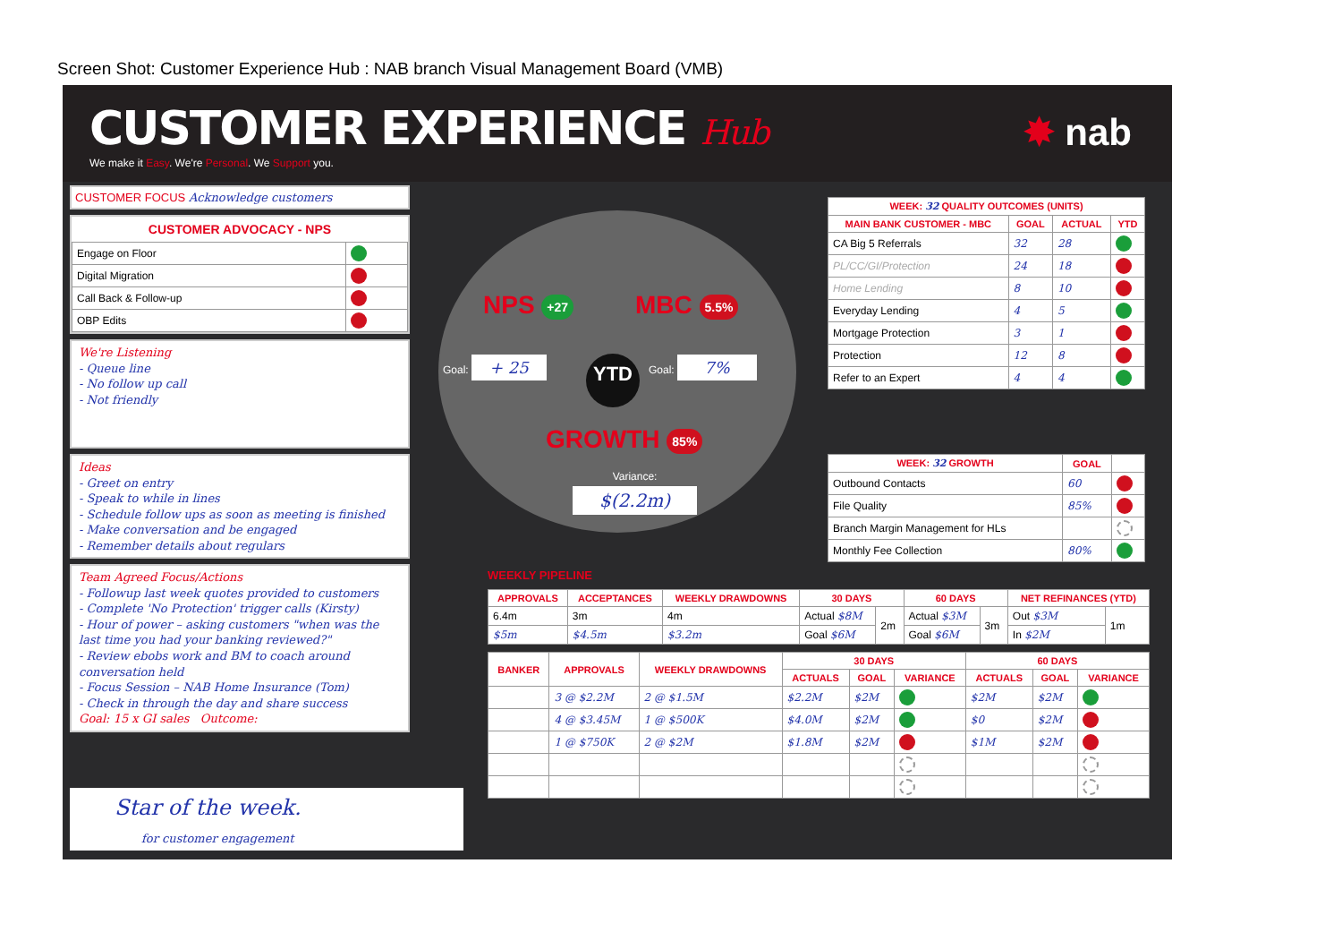Screen Shot: Customer Experience Hub : NAB branch Visual Management Board (VMB)
CUSTOMER EXPERIENCE Hub
We make it Easy. We're Personal. We Support you.
✸ nab
CUSTOMER FOCUS Acknowledge customers
CUSTOMER ADVOCACY - NPS
| Engage on Floor | |
| Digital Migration | |
| Call Back & Follow-up | |
| OBP Edits | |
We're Listening
- Queue line
- No follow up call
- Not friendly
Ideas
- Greet on entry
- Speak to while in lines
- Schedule follow ups as soon as meeting is finished
- Make conversation and be engaged
- Remember details about regulars
Team Agreed Focus/Actions
- Followup last week quotes provided to customers
- Complete 'No Protection' trigger calls (Kirsty)
- Hour of power – asking customers "when was the last time you had your banking reviewed?"
- Review ebobs work and BM to coach around conversation held
- Focus Session – NAB Home Insurance (Tom)
- Check in through the day and share success
Goal: 15 x GI sales Outcome:
NPS +27 MBC 5.5%
Goal: + 25 YTD Goal: 7%
GROWTH 85%
Variance:
$(2.2m)
| WEEK: 32 QUALITY OUTCOMES (UNITS) | | | |
| --- | --- | --- | --- |
| MAIN BANK CUSTOMER - MBC | GOAL | ACTUAL | YTD |
| CA Big 5 Referrals | 32 | 28 | |
| PL/CC/GI/Protection | 24 | 18 | |
| Home Lending | 8 | 10 | |
| Everyday Lending | 4 | 5 | |
| Mortgage Protection | 3 | 1 | |
| Protection | 12 | 8 | |
| Refer to an Expert | 4 | 4 | |
| WEEK: 32 GROWTH | GOAL | |
| --- | --- | --- |
| Outbound Contacts | 60 | |
| File Quality | 85% | |
| Branch Margin Management for HLs | | |
| Monthly Fee Collection | 80% | |
WEEKLY PIPELINE
| APPROVALS | ACCEPTANCES | WEEKLY DRAWDOWNS | 30 DAYS | | 60 DAYS | | NET REFINANCES (YTD) | |
| --- | --- | --- | --- | --- | --- | --- | --- | --- |
| 6.4m | 3m | 4m | Actual $8M | 2m | Actual $3M | 3m | Out $3M | 1m |
| $5m | $4.5m | $3.2m | Goal $6M | | Goal $6M | | In $2M | |
| BANKER | APPROVALS | WEEKLY DRAWDOWNS | 30 DAYS | | | 60 DAYS | | |
| --- | --- | --- | --- | --- | --- | --- | --- | --- |
| | | | ACTUALS | GOAL | VARIANCE | ACTUALS | GOAL | VARIANCE |
| | 3 @ $2.2M | 2 @ $1.5M | $2.2M | $2M | | $2M | $2M | |
| | 4 @ $3.45M | 1 @ $500K | $4.0M | $2M | | $0 | $2M | |
| | 1 @ $750K | 2 @ $2M | $1.8M | $2M | | $1M | $2M | |
Star of the week.
for customer engagement